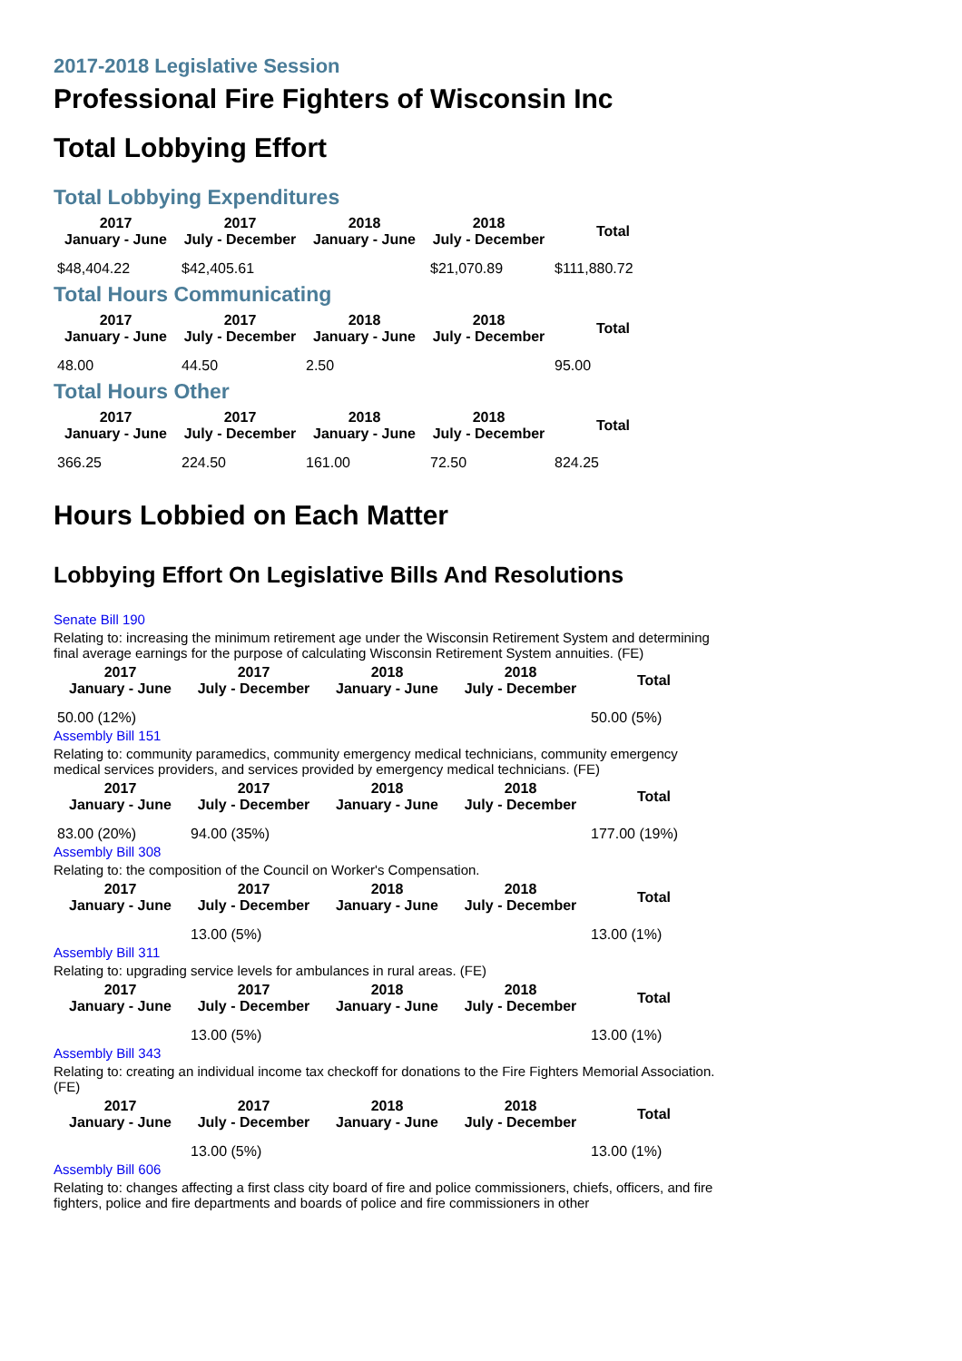2017-2018 Legislative Session
Professional Fire Fighters of Wisconsin Inc
Total Lobbying Effort
Total Lobbying Expenditures
| 2017 January - June | 2017 July - December | 2018 January - June | 2018 July - December | Total |
| --- | --- | --- | --- | --- |
| $48,404.22 | $42,405.61 | | $21,070.89 | $111,880.72 |
Total Hours Communicating
| 2017 January - June | 2017 July - December | 2018 January - June | 2018 July - December | Total |
| --- | --- | --- | --- | --- |
| 48.00 | 44.50 | 2.50 | | 95.00 |
Total Hours Other
| 2017 January - June | 2017 July - December | 2018 January - June | 2018 July - December | Total |
| --- | --- | --- | --- | --- |
| 366.25 | 224.50 | 161.00 | 72.50 | 824.25 |
Hours Lobbied on Each Matter
Lobbying Effort On Legislative Bills And Resolutions
Senate Bill 190
Relating to: increasing the minimum retirement age under the Wisconsin Retirement System and determining final average earnings for the purpose of calculating Wisconsin Retirement System annuities. (FE)
| 2017 January - June | 2017 July - December | 2018 January - June | 2018 July - December | Total |
| --- | --- | --- | --- | --- |
| 50.00 (12%) | | | | 50.00 (5%) |
Assembly Bill 151
Relating to: community paramedics, community emergency medical technicians, community emergency medical services providers, and services provided by emergency medical technicians. (FE)
| 2017 January - June | 2017 July - December | 2018 January - June | 2018 July - December | Total |
| --- | --- | --- | --- | --- |
| 83.00 (20%) | 94.00 (35%) | | | 177.00 (19%) |
Assembly Bill 308
Relating to: the composition of the Council on Worker's Compensation.
| 2017 January - June | 2017 July - December | 2018 January - June | 2018 July - December | Total |
| --- | --- | --- | --- | --- |
| | 13.00 (5%) | | | 13.00 (1%) |
Assembly Bill 311
Relating to: upgrading service levels for ambulances in rural areas. (FE)
| 2017 January - June | 2017 July - December | 2018 January - June | 2018 July - December | Total |
| --- | --- | --- | --- | --- |
| | 13.00 (5%) | | | 13.00 (1%) |
Assembly Bill 343
Relating to: creating an individual income tax checkoff for donations to the Fire Fighters Memorial Association. (FE)
| 2017 January - June | 2017 July - December | 2018 January - June | 2018 July - December | Total |
| --- | --- | --- | --- | --- |
| | 13.00 (5%) | | | 13.00 (1%) |
Assembly Bill 606
Relating to: changes affecting a first class city board of fire and police commissioners, chiefs, officers, and fire fighters, police and fire departments and boards of police and fire commissioners in other